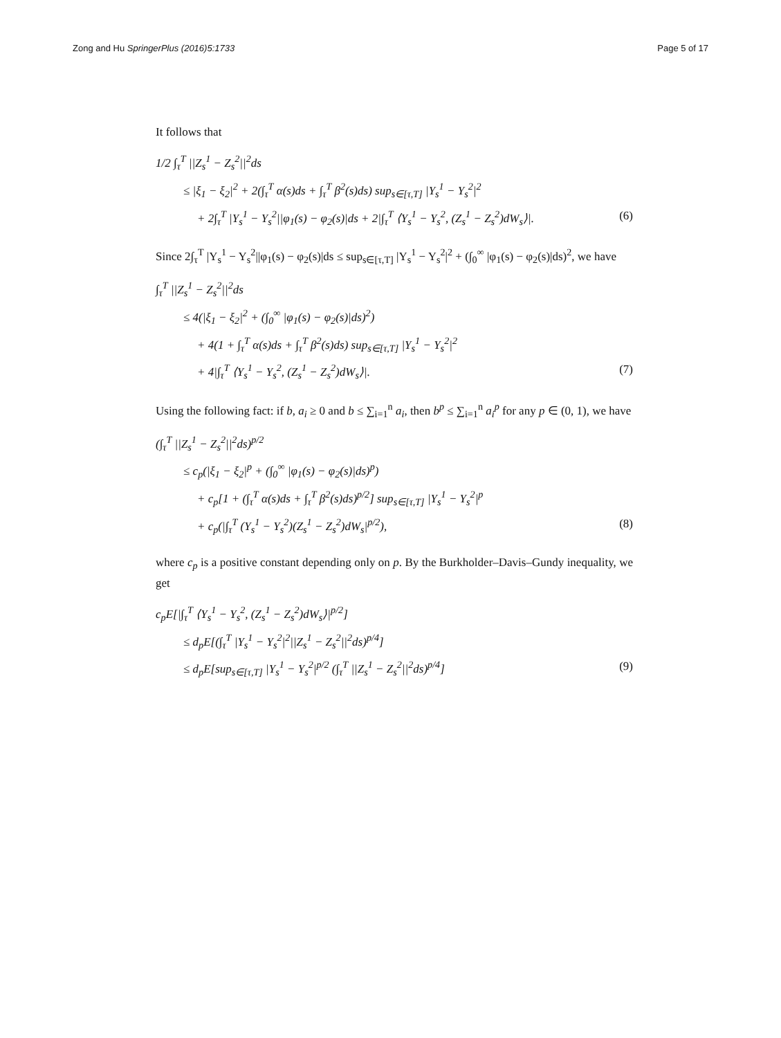Zong and Hu SpringerPlus (2016)5:1733
Page 5 of 17
It follows that
1/2 ∫<sub>τ</sub><sup>T</sup> ||Z<sub>s</sub><sup>1</sup> − Z<sub>s</sub><sup>2</sup>||<sup>2</sup>ds
≤ |ξ<sub>1</sub> − ξ<sub>2</sub>|<sup>2</sup> + 2(∫<sub>τ</sub><sup>T</sup> α(s)ds + ∫<sub>τ</sub><sup>T</sup> β<sup>2</sup>(s)ds) sup<sub>s∈[τ,T]</sub> |Y<sub>s</sub><sup>1</sup> − Y<sub>s</sub><sup>2</sup>|<sup>2</sup>
+ 2∫<sub>τ</sub><sup>T</sup> |Y<sub>s</sub><sup>1</sup> − Y<sub>s</sub><sup>2</sup>||φ<sub>1</sub>(s) − φ<sub>2</sub>(s)|ds + 2|∫<sub>τ</sub><sup>T</sup> ⟨Y<sub>s</sub><sup>1</sup> − Y<sub>s</sub><sup>2</sup>, (Z<sub>s</sub><sup>1</sup> − Z<sub>s</sub><sup>2</sup>)dW<sub>s</sub>⟩|. (6)
Since 2∫<sub>τ</sub><sup>T</sup> |Y<sub>s</sub><sup>1</sup> − Y<sub>s</sub><sup>2</sup>||φ<sub>1</sub>(s) − φ<sub>2</sub>(s)|ds ≤ sup<sub>s∈[τ,T]</sub> |Y<sub>s</sub><sup>1</sup> − Y<sub>s</sub><sup>2</sup>|<sup>2</sup> + (∫<sub>0</sub><sup>∞</sup> |φ<sub>1</sub>(s) − φ<sub>2</sub>(s)|ds)<sup>2</sup>, we have
∫<sub>τ</sub><sup>T</sup> ||Z<sub>s</sub><sup>1</sup> − Z<sub>s</sub><sup>2</sup>||<sup>2</sup>ds
≤ 4(|ξ<sub>1</sub> − ξ<sub>2</sub>|<sup>2</sup> + (∫<sub>0</sub><sup>∞</sup> |φ<sub>1</sub>(s) − φ<sub>2</sub>(s)|ds)<sup>2</sup>)
+ 4(1 + ∫<sub>τ</sub><sup>T</sup> α(s)ds + ∫<sub>τ</sub><sup>T</sup> β<sup>2</sup>(s)ds) sup<sub>s∈[τ,T]</sub> |Y<sub>s</sub><sup>1</sup> − Y<sub>s</sub><sup>2</sup>|<sup>2</sup>
+ 4|∫<sub>τ</sub><sup>T</sup> ⟨Y<sub>s</sub><sup>1</sup> − Y<sub>s</sub><sup>2</sup>, (Z<sub>s</sub><sup>1</sup> − Z<sub>s</sub><sup>2</sup>)dW<sub>s</sub>⟩|. (7)
Using the following fact: if b, a<sub>i</sub> ≥ 0 and b ≤ ∑<sub>i=1</sub><sup>n</sup> a<sub>i</sub>, then b<sup>p</sup> ≤ ∑<sub>i=1</sub><sup>n</sup> a<sub>i</sub><sup>p</sup> for any p ∈ (0, 1), we have
(∫<sub>τ</sub><sup>T</sup> ||Z<sub>s</sub><sup>1</sup> − Z<sub>s</sub><sup>2</sup>||<sup>2</sup>ds)<sup>p/2</sup>
≤ c<sub>p</sub>(|ξ<sub>1</sub> − ξ<sub>2</sub>|<sup>p</sup> + (∫<sub>0</sub><sup>∞</sup> |φ<sub>1</sub>(s) − φ<sub>2</sub>(s)|ds)<sup>p</sup>)
+ c<sub>p</sub>[1 + (∫<sub>τ</sub><sup>T</sup> α(s)ds + ∫<sub>τ</sub><sup>T</sup> β<sup>2</sup>(s)ds)<sup>p/2</sup>] sup<sub>s∈[τ,T]</sub> |Y<sub>s</sub><sup>1</sup> − Y<sub>s</sub><sup>2</sup>|<sup>p</sup>
+ c<sub>p</sub>(|∫<sub>τ</sub><sup>T</sup> (Y<sub>s</sub><sup>1</sup> − Y<sub>s</sub><sup>2</sup>)(Z<sub>s</sub><sup>1</sup> − Z<sub>s</sub><sup>2</sup>)dW<sub>s</sub>|<sup>p/2</sup>), (8)
where c<sub>p</sub> is a positive constant depending only on p. By the Burkholder–Davis–Gundy inequality, we get
c<sub>p</sub>E[|∫<sub>τ</sub><sup>T</sup> ⟨Y<sub>s</sub><sup>1</sup> − Y<sub>s</sub><sup>2</sup>, (Z<sub>s</sub><sup>1</sup> − Z<sub>s</sub><sup>2</sup>)dW<sub>s</sub>⟩|<sup>p/2</sup>]
≤ d<sub>p</sub>E[(∫<sub>τ</sub><sup>T</sup> |Y<sub>s</sub><sup>1</sup> − Y<sub>s</sub><sup>2</sup>|<sup>2</sup>||Z<sub>s</sub><sup>1</sup> − Z<sub>s</sub><sup>2</sup>||<sup>2</sup>ds)<sup>p/4</sup>]
≤ d<sub>p</sub>E[sup<sub>s∈[τ,T]</sub> |Y<sub>s</sub><sup>1</sup> − Y<sub>s</sub><sup>2</sup>|<sup>p/2</sup> (∫<sub>τ</sub><sup>T</sup> ||Z<sub>s</sub><sup>1</sup> − Z<sub>s</sub><sup>2</sup>||<sup>2</sup>ds)<sup>p/4</sup>] (9)